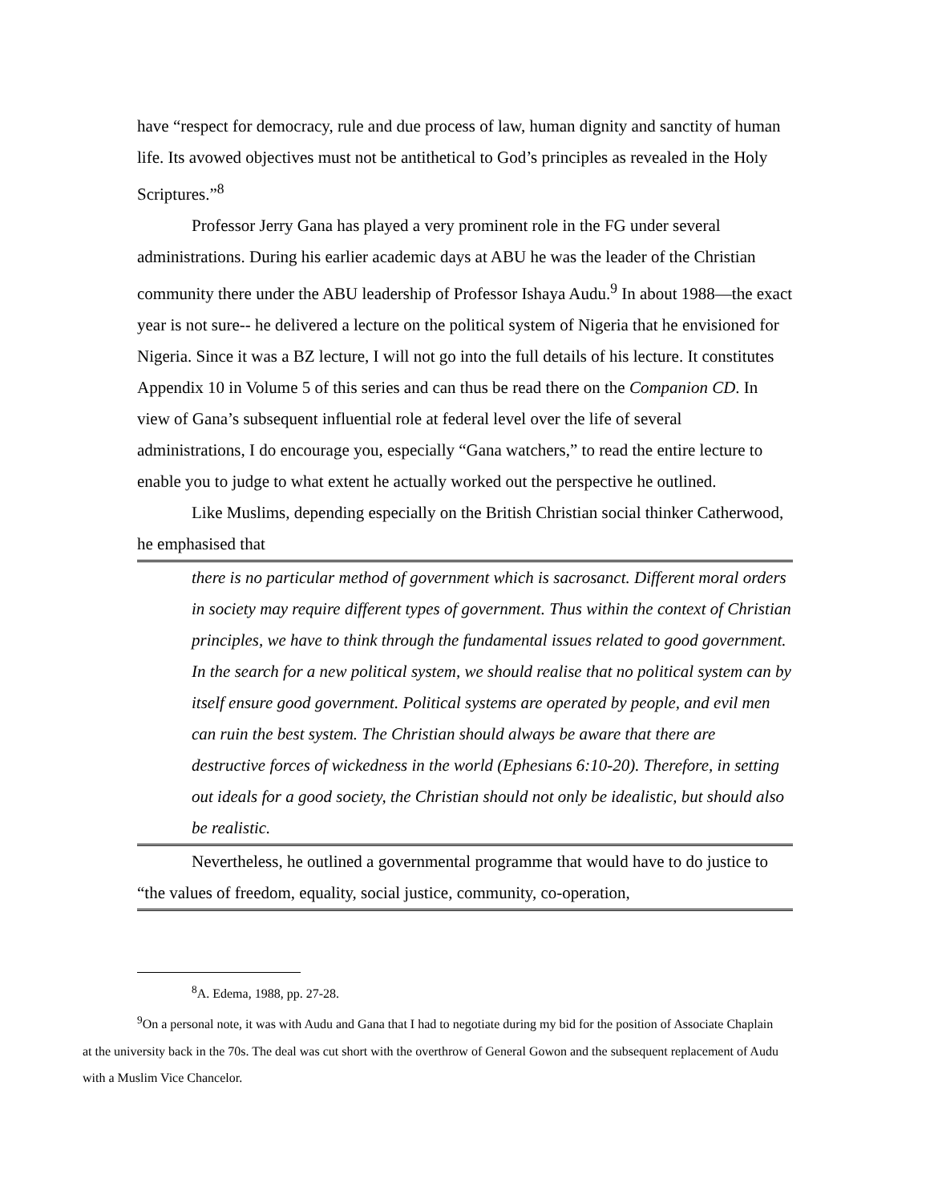have “respect for democracy, rule and due process of law, human dignity and sanctity of human life. Its avowed objectives must not be antithetical to God’s principles as revealed in the Holy Scriptures.”<sup>8</sup>
Professor Jerry Gana has played a very prominent role in the FG under several administrations. During his earlier academic days at ABU he was the leader of the Christian community there under the ABU leadership of Professor Ishaya Audu.<sup>9</sup> In about 1988—the exact year is not sure-- he delivered a lecture on the political system of Nigeria that he envisioned for Nigeria. Since it was a BZ lecture, I will not go into the full details of his lecture. It constitutes Appendix 10 in Volume 5 of this series and can thus be read there on the Companion CD. In view of Gana’s subsequent influential role at federal level over the life of several administrations, I do encourage you, especially “Gana watchers,” to read the entire lecture to enable you to judge to what extent he actually worked out the perspective he outlined.
Like Muslims, depending especially on the British Christian social thinker Catherwood, he emphasised that
there is no particular method of government which is sacrosanct. Different moral orders in society may require different types of government. Thus within the context of Christian principles, we have to think through the fundamental issues related to good government.
In the search for a new political system, we should realise that no political system can by itself ensure good government. Political systems are operated by people, and evil men can ruin the best system. The Christian should always be aware that there are destructive forces of wickedness in the world (Ephesians 6:10-20). Therefore, in setting out ideals for a good society, the Christian should not only be idealistic, but should also be realistic.
Nevertheless, he outlined a governmental programme that would have to do justice to “the values of freedom, equality, social justice, community, co-operation,
<sup>8</sup> A. Edema, 1988, pp. 27-28.
<sup>9</sup> On a personal note, it was with Audu and Gana that I had to negotiate during my bid for the position of Associate Chaplain at the university back in the 70s. The deal was cut short with the overthrow of General Gowon and the subsequent replacement of Audu with a Muslim Vice Chancelor.